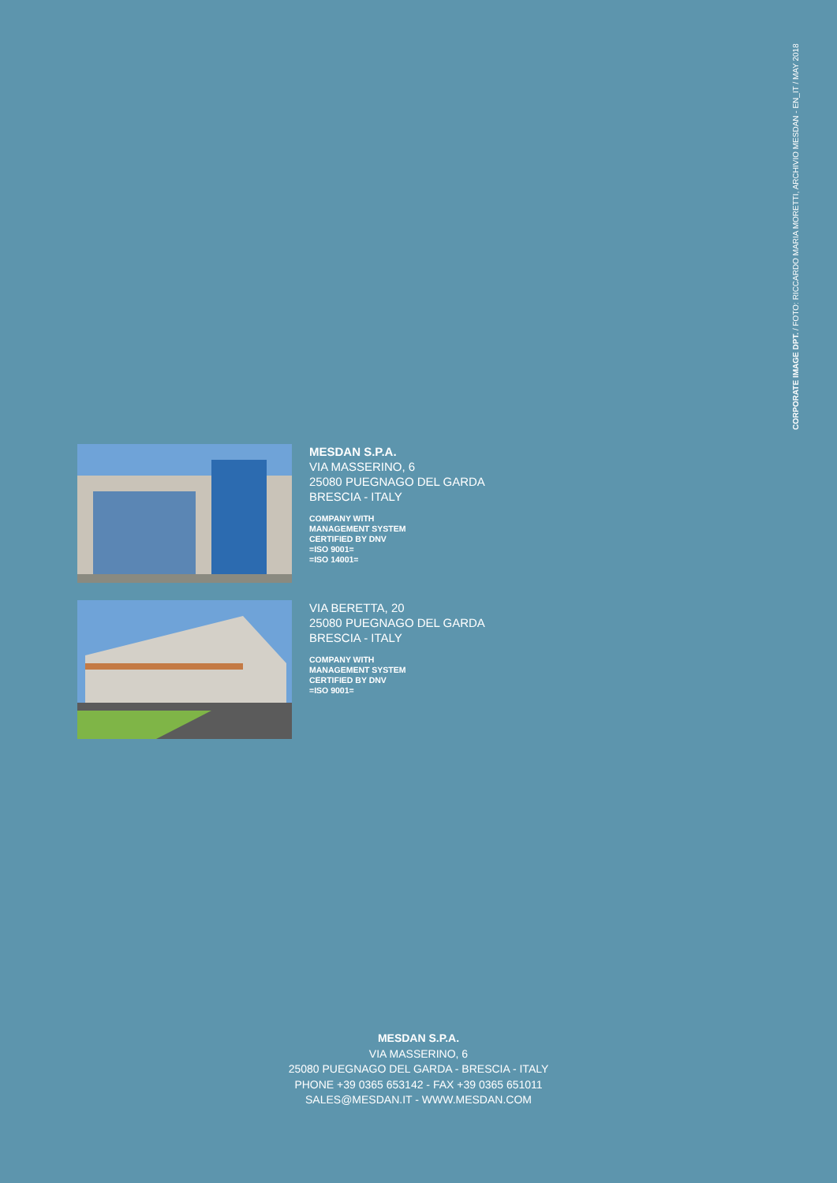CORPORATE IMAGE DPT. / FOTO: RICCARDO MARIA MORETTI, ARCHIVIO MESDAN - EN_IT / MAY 2018
MESDAN S.P.A.
VIA MASSERINO, 6
25080 PUEGNAGO DEL GARDA
BRESCIA - ITALY
COMPANY WITH
MANAGEMENT SYSTEM
CERTIFIED BY DNV
=ISO 9001=
=ISO 14001=
VIA BERETTA, 20
25080 PUEGNAGO DEL GARDA
BRESCIA - ITALY
COMPANY WITH
MANAGEMENT SYSTEM
CERTIFIED BY DNV
=ISO 9001=
MESDAN S.P.A.
VIA MASSERINO, 6
25080 PUEGNAGO DEL GARDA - BRESCIA - ITALY
PHONE +39 0365 653142 - FAX +39 0365 651011
SALES@MESDAN.IT - WWW.MESDAN.COM